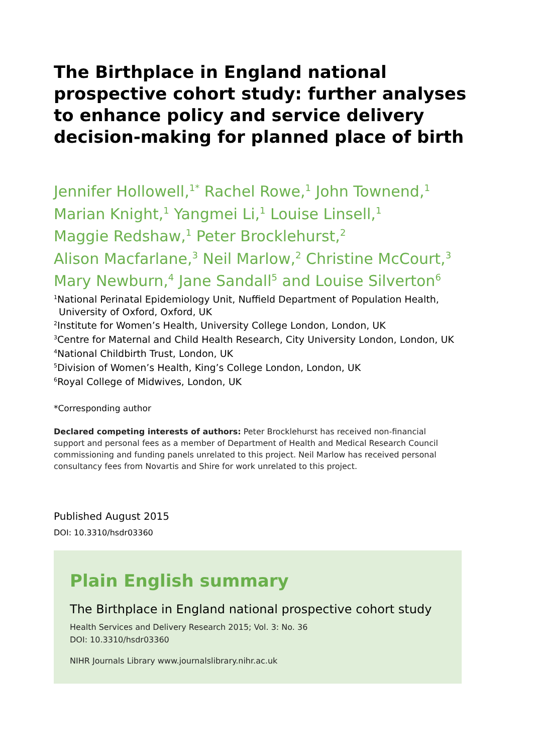The Birthplace in England national prospective cohort study: further analyses to enhance policy and service delivery decision-making for planned place of birth
Jennifer Hollowell,<sup>1*</sup> Rachel Rowe,<sup>1</sup> John Townend,<sup>1</sup>
Marian Knight,<sup>1</sup> Yangmei Li,<sup>1</sup> Louise Linsell,<sup>1</sup>
Maggie Redshaw,<sup>1</sup> Peter Brocklehurst,<sup>2</sup>
Alison Macfarlane,<sup>3</sup> Neil Marlow,<sup>2</sup> Christine McCourt,<sup>3</sup>
Mary Newburn,<sup>4</sup> Jane Sandall<sup>5</sup> and Louise Silverton<sup>6</sup>
<sup>1</sup> National Perinatal Epidemiology Unit, Nuffield Department of Population Health, University of Oxford, Oxford, UK
<sup>2</sup> Institute for Women’s Health, University College London, London, UK
<sup>3</sup> Centre for Maternal and Child Health Research, City University London, London, UK
<sup>4</sup> National Childbirth Trust, London, UK
<sup>5</sup> Division of Women’s Health, King’s College London, London, UK
<sup>6</sup> Royal College of Midwives, London, UK
*Corresponding author
Declared competing interests of authors: Peter Brocklehurst has received non-financial support and personal fees as a member of Department of Health and Medical Research Council commissioning and funding panels unrelated to this project. Neil Marlow has received personal consultancy fees from Novartis and Shire for work unrelated to this project.
Published August 2015
DOI: 10.3310/hsdr03360
Plain English summary
The Birthplace in England national prospective cohort study
Health Services and Delivery Research 2015; Vol. 3: No. 36
DOI: 10.3310/hsdr03360
NIHR Journals Library www.journalslibrary.nihr.ac.uk